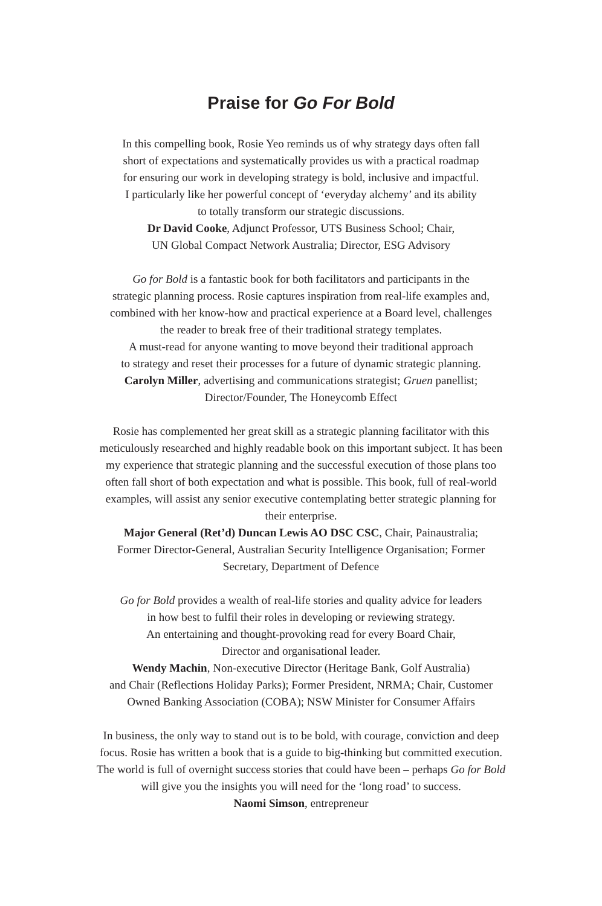Praise for Go For Bold
In this compelling book, Rosie Yeo reminds us of why strategy days often fall
short of expectations and systematically provides us with a practical roadmap
for ensuring our work in developing strategy is bold, inclusive and impactful.
I particularly like her powerful concept of ‘everyday alchemy’ and its ability
to totally transform our strategic discussions.
Dr David Cooke, Adjunct Professor, UTS Business School; Chair,
UN Global Compact Network Australia; Director, ESG Advisory
Go for Bold is a fantastic book for both facilitators and participants in the
strategic planning process. Rosie captures inspiration from real-life examples and,
combined with her know-how and practical experience at a Board level, challenges
the reader to break free of their traditional strategy templates.
A must-read for anyone wanting to move beyond their traditional approach
to strategy and reset their processes for a future of dynamic strategic planning.
Carolyn Miller, advertising and communications strategist; Gruen panellist;
Director/Founder, The Honeycomb Effect
Rosie has complemented her great skill as a strategic planning facilitator with this
meticulously researched and highly readable book on this important subject. It has been
my experience that strategic planning and the successful execution of those plans too
often fall short of both expectation and what is possible. This book, full of real-world
examples, will assist any senior executive contemplating better strategic planning for
their enterprise.
Major General (Ret’d) Duncan Lewis AO DSC CSC, Chair, Painaustralia;
Former Director-General, Australian Security Intelligence Organisation; Former
Secretary, Department of Defence
Go for Bold provides a wealth of real-life stories and quality advice for leaders
in how best to fulfil their roles in developing or reviewing strategy.
An entertaining and thought-provoking read for every Board Chair,
Director and organisational leader.
Wendy Machin, Non-executive Director (Heritage Bank, Golf Australia)
and Chair (Reflections Holiday Parks); Former President, NRMA; Chair, Customer
Owned Banking Association (COBA); NSW Minister for Consumer Affairs
In business, the only way to stand out is to be bold, with courage, conviction and deep
focus. Rosie has written a book that is a guide to big-thinking but committed execution.
The world is full of overnight success stories that could have been – perhaps Go for Bold
will give you the insights you will need for the ‘long road’ to success.
Naomi Simson, entrepreneur